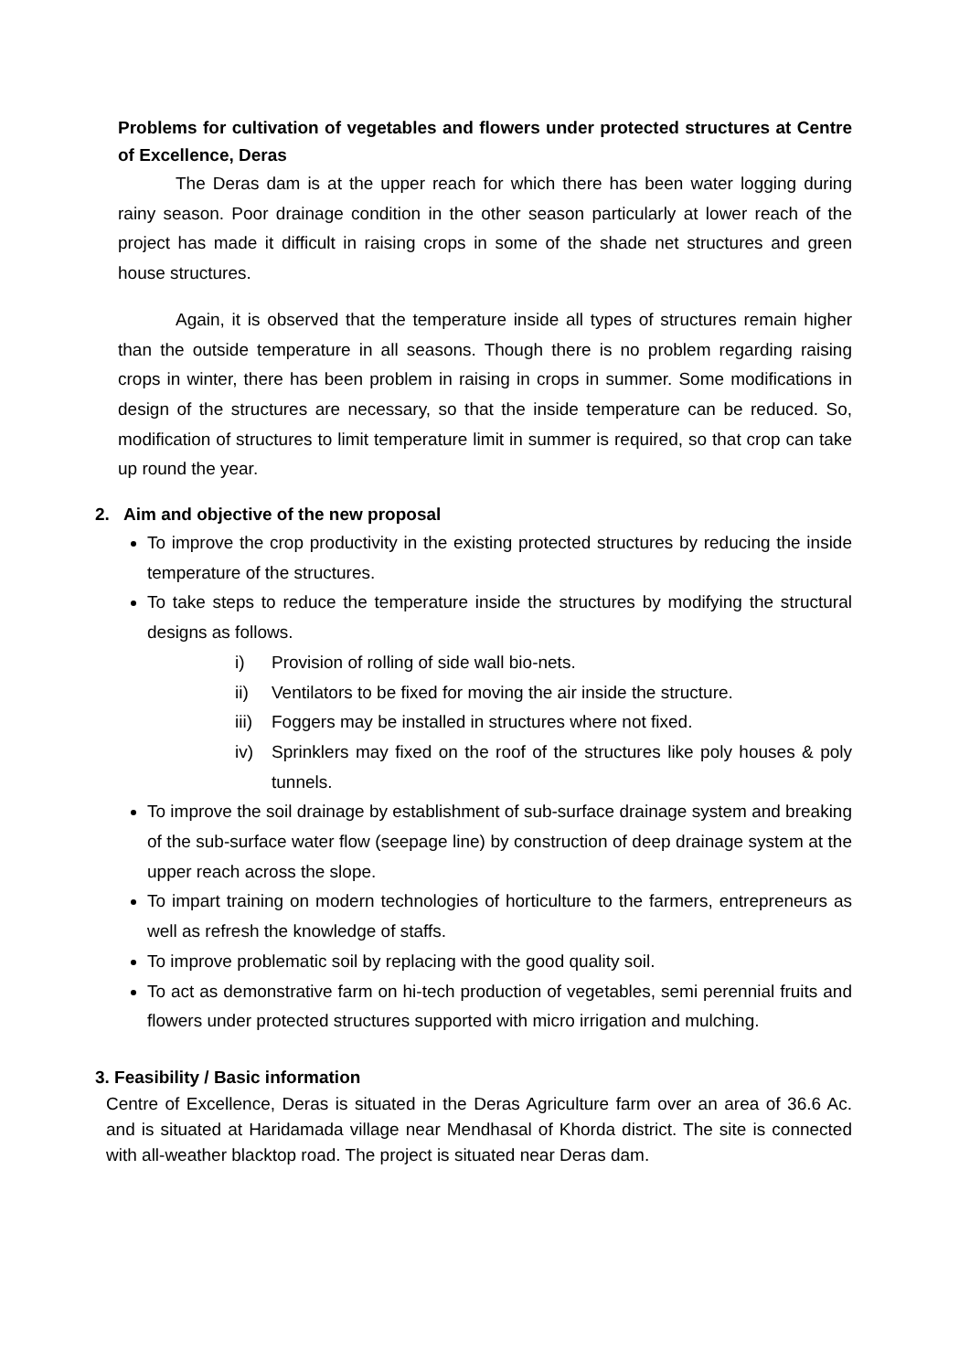Problems for cultivation of vegetables and flowers under protected structures at Centre of Excellence, Deras
The Deras dam is at the upper reach for which there has been water logging during rainy season. Poor drainage condition in the other season particularly at lower reach of the project has made it difficult in raising crops in some of the shade net structures and green house structures.
Again, it is observed that the temperature inside all types of structures remain higher than the outside temperature in all seasons. Though there is no problem regarding raising crops in winter, there has been problem in raising in crops in summer. Some modifications in design of the structures are necessary, so that the inside temperature can be reduced. So, modification of structures to limit temperature limit in summer is required, so that crop can take up round the year.
2. Aim and objective of the new proposal
To improve the crop productivity in the existing protected structures by reducing the inside temperature of the structures.
To take steps to reduce the temperature inside the structures by modifying the structural designs as follows.
i) Provision of rolling of side wall bio-nets.
ii) Ventilators to be fixed for moving the air inside the structure.
iii) Foggers may be installed in structures where not fixed.
iv) Sprinklers may fixed on the roof of the structures like poly houses & poly tunnels.
To improve the soil drainage by establishment of sub-surface drainage system and breaking of the sub-surface water flow (seepage line) by construction of deep drainage system at the upper reach across the slope.
To impart training on modern technologies of horticulture to the farmers, entrepreneurs as well as refresh the knowledge of staffs.
To improve problematic soil by replacing with the good quality soil.
To act as demonstrative farm on hi-tech production of vegetables, semi perennial fruits and flowers under protected structures supported with micro irrigation and mulching.
3. Feasibility / Basic information
Centre of Excellence, Deras is situated in the Deras Agriculture farm over an area of 36.6 Ac. and is situated at Haridamada village near Mendhasal of Khorda district. The site is connected with all-weather blacktop road. The project is situated near Deras dam.